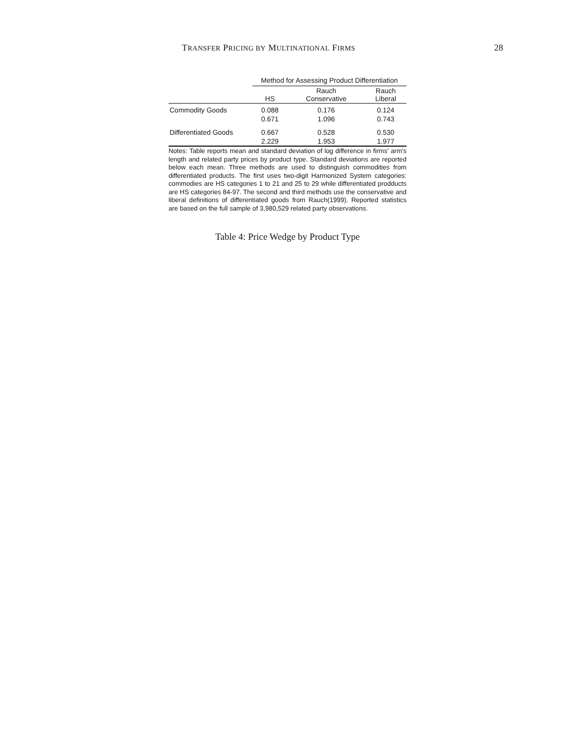TRANSFER PRICING BY MULTINATIONAL FIRMS 28
| | Method for Assessing Product Differentiation | | |
| --- | --- | --- | --- |
| | HS | Rauch Conservative | Rauch Liberal |
| Commodity Goods | 0.088 | 0.176 | 0.124 |
| | 0.671 | 1.096 | 0.743 |
| Differentiated Goods | 0.667 | 0.528 | 0.530 |
| | 2.229 | 1.953 | 1.977 |
Notes: Table reports mean and standard deviation of log difference in firms' arm's length and related party prices by product type. Standard deviations are reported below each mean. Three methods are used to distinguish commodities from differentiated products. The first uses two-digit Harmonized System categories: commodies are HS categories 1 to 21 and 25 to 29 while differentiated prodducts are HS categories 84-97. The second and third methods use the conservative and liberal definitions of differentiated goods from Rauch(1999). Reported statistics are based on the full sample of 3,980,529 related party observations.
Table 4: Price Wedge by Product Type